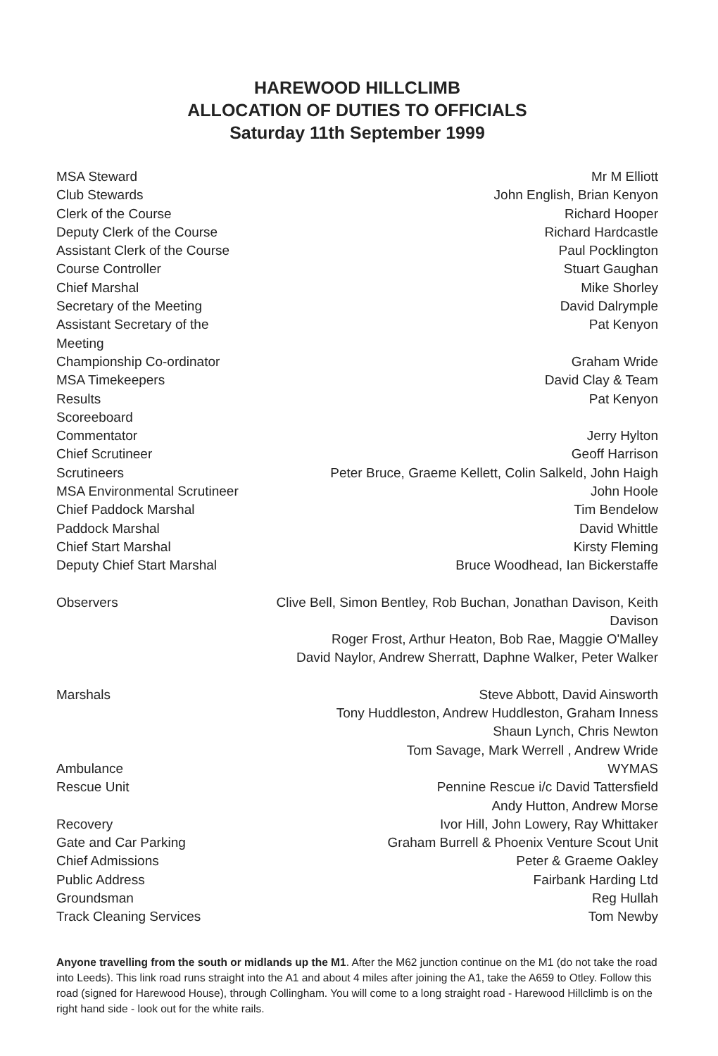HAREWOOD HILLCLIMB
ALLOCATION OF DUTIES TO OFFICIALS
Saturday 11th September 1999
| MSA Steward | Mr M Elliott |
| Club Stewards | John English, Brian Kenyon |
| Clerk of the Course | Richard Hooper |
| Deputy Clerk of the Course | Richard Hardcastle |
| Assistant Clerk of the Course | Paul Pocklington |
| Course Controller | Stuart Gaughan |
| Chief Marshal | Mike Shorley |
| Secretary of the Meeting | David Dalrymple |
| Assistant Secretary of the Meeting | Pat Kenyon |
| Championship Co-ordinator | Graham Wride |
| MSA Timekeepers | David Clay & Team |
| Results | Pat Kenyon |
| Scoreeboard | |
| Commentator | Jerry Hylton |
| Chief Scrutineer | Geoff Harrison |
| Scrutineers | Peter Bruce, Graeme Kellett, Colin Salkeld, John Haigh |
| MSA Environmental Scrutineer | John Hoole |
| Chief Paddock Marshal | Tim Bendelow |
| Paddock Marshal | David Whittle |
| Chief Start Marshal | Kirsty Fleming |
| Deputy Chief Start Marshal | Bruce Woodhead, Ian Bickerstaffe |
| Observers | Clive Bell, Simon Bentley, Rob Buchan, Jonathan Davison, Keith Davison Roger Frost, Arthur Heaton, Bob Rae, Maggie O'Malley David Naylor, Andrew Sherratt, Daphne Walker, Peter Walker |
| Marshals | Steve Abbott, David Ainsworth Tony Huddleston, Andrew Huddleston, Graham Inness Shaun Lynch, Chris Newton Tom Savage, Mark Werrell , Andrew Wride |
| Ambulance | WYMAS |
| Rescue Unit | Pennine Rescue i/c David Tattersfield Andy Hutton, Andrew Morse |
| Recovery | Ivor Hill, John Lowery, Ray Whittaker |
| Gate and Car Parking | Graham Burrell & Phoenix Venture Scout Unit |
| Chief Admissions | Peter & Graeme Oakley |
| Public Address | Fairbank Harding Ltd |
| Groundsman | Reg Hullah |
| Track Cleaning Services | Tom Newby |
Anyone travelling from the south or midlands up the M1. After the M62 junction continue on the M1 (do not take the road into Leeds). This link road runs straight into the A1 and about 4 miles after joining the A1, take the A659 to Otley. Follow this road (signed for Harewood House), through Collingham. You will come to a long straight road - Harewood Hillclimb is on the right hand side - look out for the white rails.